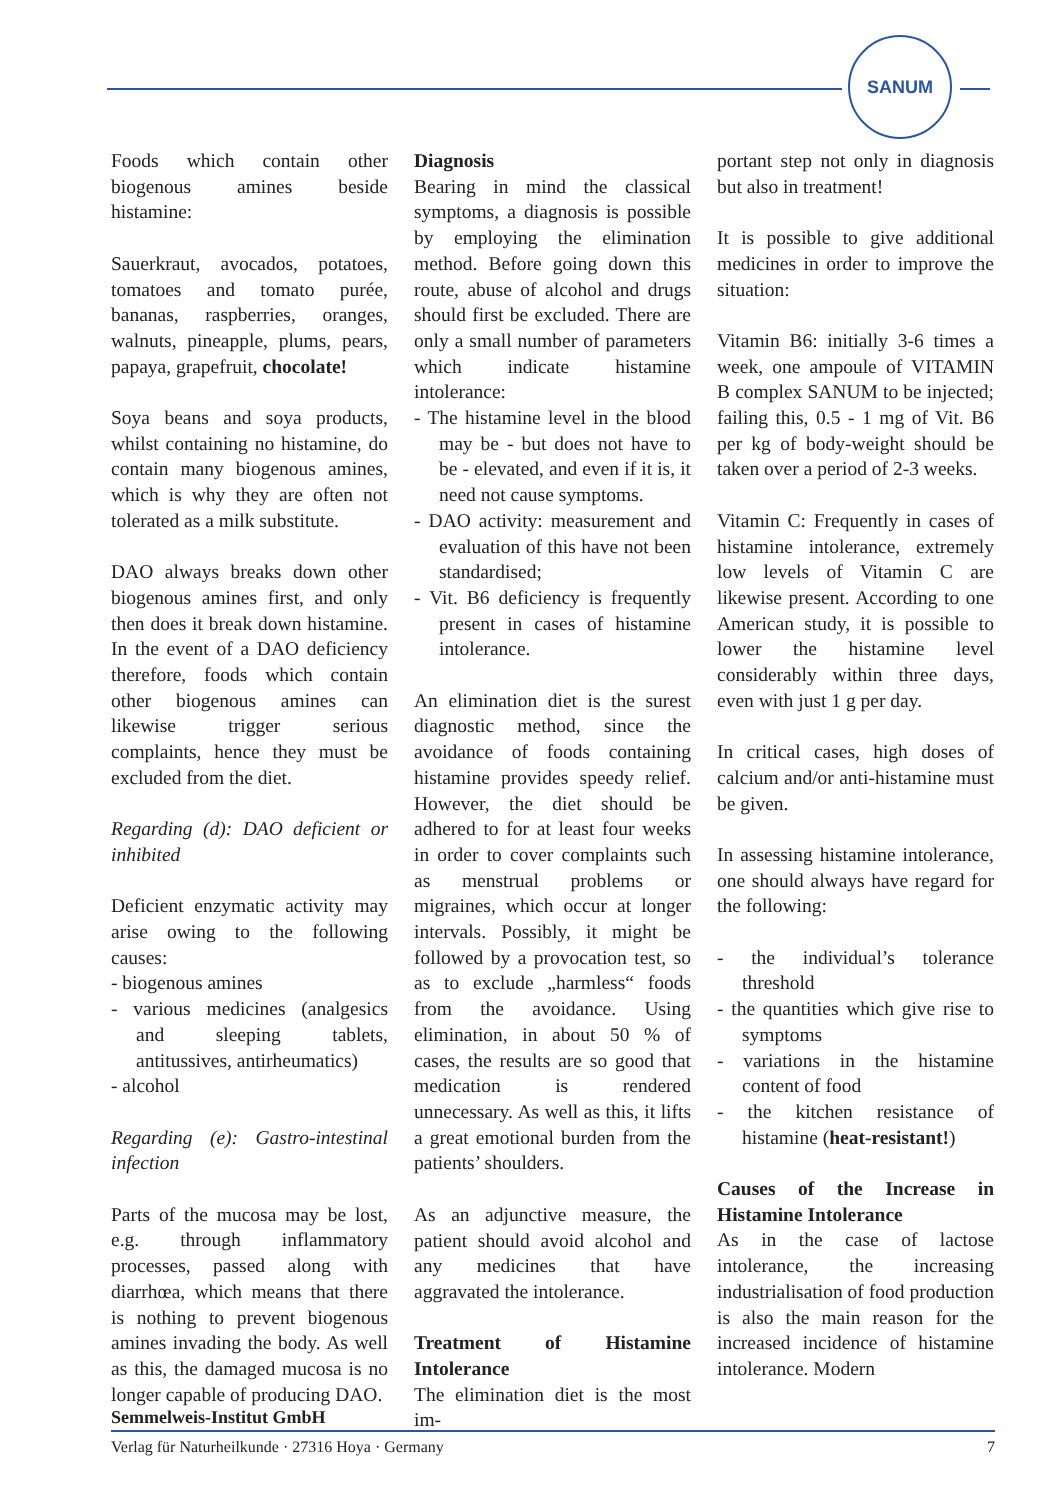SANUM
Foods which contain other biogenous amines beside histamine:
Sauerkraut, avocados, potatoes, tomatoes and tomato purée, bananas, raspberries, oranges, walnuts, pineapple, plums, pears, papaya, grapefruit, chocolate!
Soya beans and soya products, whilst containing no histamine, do contain many biogenous amines, which is why they are often not tolerated as a milk substitute.
DAO always breaks down other biogenous amines first, and only then does it break down histamine. In the event of a DAO deficiency therefore, foods which contain other biogenous amines can likewise trigger serious complaints, hence they must be excluded from the diet.
Regarding (d): DAO deficient or inhibited
Deficient enzymatic activity may arise owing to the following causes:
- biogenous amines
- various medicines (analgesics and sleeping tablets, antitussives, antirheumatics)
- alcohol
Regarding (e): Gastro-intestinal infection
Parts of the mucosa may be lost, e.g. through inflammatory processes, passed along with diarrhœa, which means that there is nothing to prevent biogenous amines invading the body. As well as this, the damaged mucosa is no longer capable of producing DAO.
Diagnosis
Bearing in mind the classical symptoms, a diagnosis is possible by employing the elimination method. Before going down this route, abuse of alcohol and drugs should first be excluded. There are only a small number of parameters which indicate histamine intolerance:
- The histamine level in the blood may be - but does not have to be - elevated, and even if it is, it need not cause symptoms.
- DAO activity: measurement and evaluation of this have not been standardised;
- Vit. B6 deficiency is frequently present in cases of histamine intolerance.
An elimination diet is the surest diagnostic method, since the avoidance of foods containing histamine provides speedy relief. However, the diet should be adhered to for at least four weeks in order to cover complaints such as menstrual problems or migraines, which occur at longer intervals. Possibly, it might be followed by a provocation test, so as to exclude „harmless“ foods from the avoidance. Using elimination, in about 50 % of cases, the results are so good that medication is rendered unnecessary. As well as this, it lifts a great emotional burden from the patients’ shoulders.
As an adjunctive measure, the patient should avoid alcohol and any medicines that have aggravated the intolerance.
Treatment of Histamine Intolerance
The elimination diet is the most im-
portant step not only in diagnosis but also in treatment!
It is possible to give additional medicines in order to improve the situation:
Vitamin B6: initially 3-6 times a week, one ampoule of VITAMIN B complex SANUM to be injected; failing this, 0.5 - 1 mg of Vit. B6 per kg of body-weight should be taken over a period of 2-3 weeks.
Vitamin C: Frequently in cases of histamine intolerance, extremely low levels of Vitamin C are likewise present. According to one American study, it is possible to lower the histamine level considerably within three days, even with just 1 g per day.
In critical cases, high doses of calcium and/or anti-histamine must be given.
In assessing histamine intolerance, one should always have regard for the following:
- the individual’s tolerance threshold
- the quantities which give rise to symptoms
- variations in the histamine content of food
- the kitchen resistance of histamine (heat-resistant!)
Causes of the Increase in Histamine Intolerance
As in the case of lactose intolerance, the increasing industrialisation of food production is also the main reason for the increased incidence of histamine intolerance. Modern
Semmelweis-Institut GmbH
Verlag für Naturheilkunde · 27316 Hoya · Germany 7